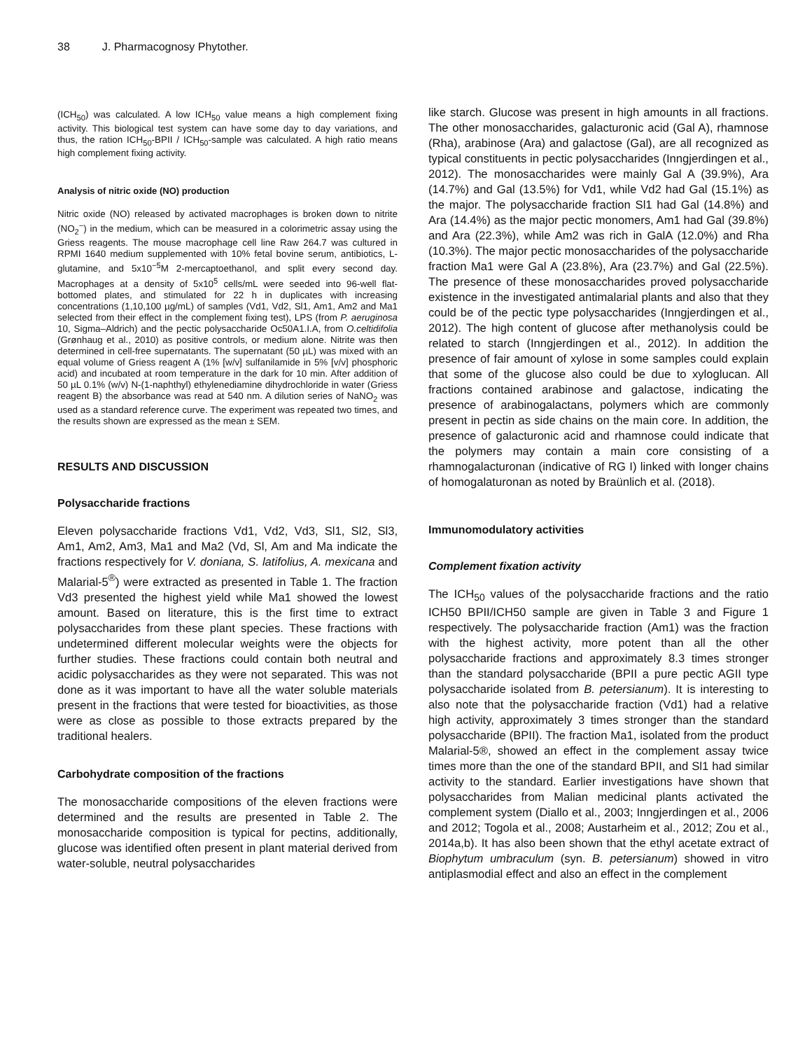38 J. Pharmacognosy Phytother.
(ICH<sub>50</sub>) was calculated. A low ICH<sub>50</sub> value means a high complement fixing activity. This biological test system can have some day to day variations, and thus, the ration ICH<sub>50</sub>-BPII / ICH<sub>50</sub>-sample was calculated. A high ratio means high complement fixing activity.
Analysis of nitric oxide (NO) production
Nitric oxide (NO) released by activated macrophages is broken down to nitrite (NO<sub>2</sub><sup>−</sup>) in the medium, which can be measured in a colorimetric assay using the Griess reagents. The mouse macrophage cell line Raw 264.7 was cultured in RPMI 1640 medium supplemented with 10% fetal bovine serum, antibiotics, L-glutamine, and 5x10<sup>−5</sup>M 2-mercaptoethanol, and split every second day. Macrophages at a density of 5x10<sup>5</sup> cells/mL were seeded into 96-well flat-bottomed plates, and stimulated for 22 h in duplicates with increasing concentrations (1,10,100 µg/mL) of samples (Vd1, Vd2, Sl1, Am1, Am2 and Ma1 selected from their effect in the complement fixing test), LPS (from P. aeruginosa 10, Sigma–Aldrich) and the pectic polysaccharide Oc50A1.I.A, from O.celtidifolia (Grønhaug et al., 2010) as positive controls, or medium alone. Nitrite was then determined in cell-free supernatants. The supernatant (50 µL) was mixed with an equal volume of Griess reagent A (1% [w/v] sulfanilamide in 5% [v/v] phosphoric acid) and incubated at room temperature in the dark for 10 min. After addition of 50 µL 0.1% (w/v) N-(1-naphthyl) ethylenediamine dihydrochloride in water (Griess reagent B) the absorbance was read at 540 nm. A dilution series of NaNO<sub>2</sub> was used as a standard reference curve. The experiment was repeated two times, and the results shown are expressed as the mean ± SEM.
RESULTS AND DISCUSSION
Polysaccharide fractions
Eleven polysaccharide fractions Vd1, Vd2, Vd3, Sl1, Sl2, Sl3, Am1, Am2, Am3, Ma1 and Ma2 (Vd, Sl, Am and Ma indicate the fractions respectively for V. doniana, S. latifolius, A. mexicana and Malarial-5<sup>®</sup>) were extracted as presented in Table 1. The fraction Vd3 presented the highest yield while Ma1 showed the lowest amount. Based on literature, this is the first time to extract polysaccharides from these plant species. These fractions with undetermined different molecular weights were the objects for further studies. These fractions could contain both neutral and acidic polysaccharides as they were not separated. This was not done as it was important to have all the water soluble materials present in the fractions that were tested for bioactivities, as those were as close as possible to those extracts prepared by the traditional healers.
Carbohydrate composition of the fractions
The monosaccharide compositions of the eleven fractions were determined and the results are presented in Table 2. The monosaccharide composition is typical for pectins, additionally, glucose was identified often present in plant material derived from water-soluble, neutral polysaccharides
like starch. Glucose was present in high amounts in all fractions. The other monosaccharides, galacturonic acid (Gal A), rhamnose (Rha), arabinose (Ara) and galactose (Gal), are all recognized as typical constituents in pectic polysaccharides (Inngjerdingen et al., 2012). The monosaccharides were mainly Gal A (39.9%), Ara (14.7%) and Gal (13.5%) for Vd1, while Vd2 had Gal (15.1%) as the major. The polysaccharide fraction Sl1 had Gal (14.8%) and Ara (14.4%) as the major pectic monomers, Am1 had Gal (39.8%) and Ara (22.3%), while Am2 was rich in GalA (12.0%) and Rha (10.3%). The major pectic monosaccharides of the polysaccharide fraction Ma1 were Gal A (23.8%), Ara (23.7%) and Gal (22.5%). The presence of these monosaccharides proved polysaccharide existence in the investigated antimalarial plants and also that they could be of the pectic type polysaccharides (Inngjerdingen et al., 2012). The high content of glucose after methanolysis could be related to starch (Inngjerdingen et al., 2012). In addition the presence of fair amount of xylose in some samples could explain that some of the glucose also could be due to xyloglucan. All fractions contained arabinose and galactose, indicating the presence of arabinogalactans, polymers which are commonly present in pectin as side chains on the main core. In addition, the presence of galacturonic acid and rhamnose could indicate that the polymers may contain a main core consisting of a rhamnogalacturonan (indicative of RG I) linked with longer chains of homogalaturonan as noted by Braünlich et al. (2018).
Immunomodulatory activities
Complement fixation activity
The ICH<sub>50</sub> values of the polysaccharide fractions and the ratio ICH50 BPII/ICH50 sample are given in Table 3 and Figure 1 respectively. The polysaccharide fraction (Am1) was the fraction with the highest activity, more potent than all the other polysaccharide fractions and approximately 8.3 times stronger than the standard polysaccharide (BPII a pure pectic AGII type polysaccharide isolated from B. petersianum). It is interesting to also note that the polysaccharide fraction (Vd1) had a relative high activity, approximately 3 times stronger than the standard polysaccharide (BPII). The fraction Ma1, isolated from the product Malarial-5®, showed an effect in the complement assay twice times more than the one of the standard BPII, and Sl1 had similar activity to the standard. Earlier investigations have shown that polysaccharides from Malian medicinal plants activated the complement system (Diallo et al., 2003; Inngjerdingen et al., 2006 and 2012; Togola et al., 2008; Austarheim et al., 2012; Zou et al., 2014a,b). It has also been shown that the ethyl acetate extract of Biophytum umbraculum (syn. B. petersianum) showed in vitro antiplasmodial effect and also an effect in the complement